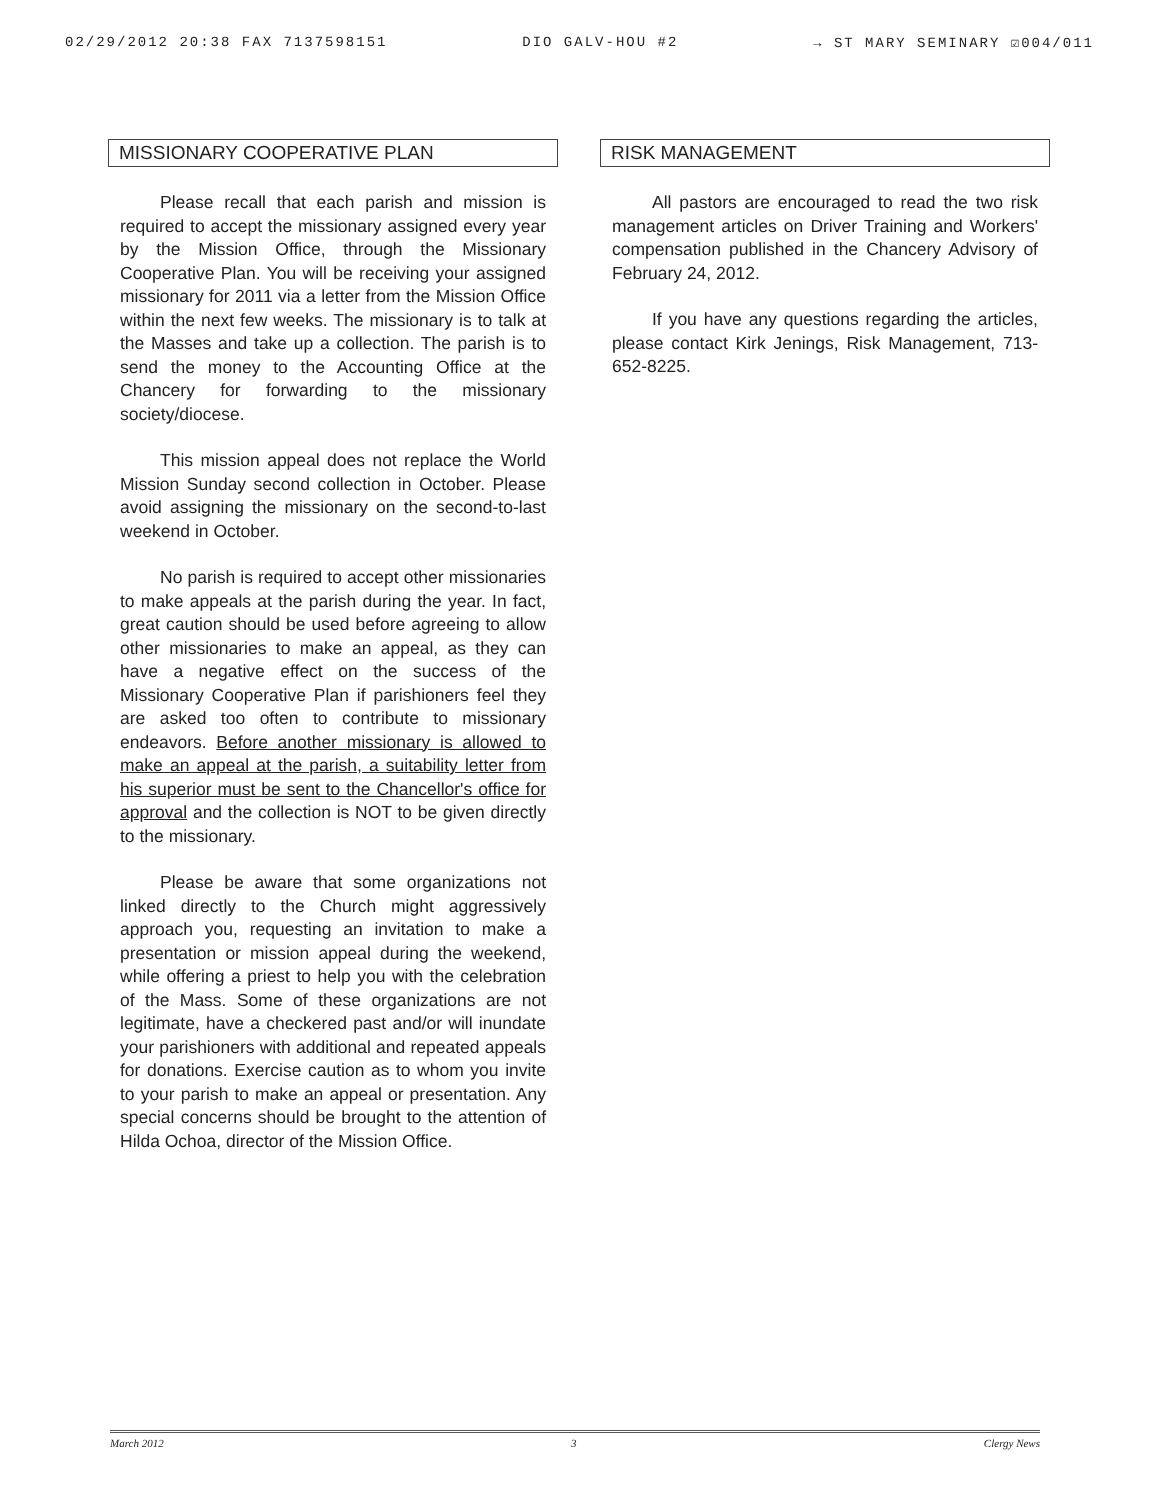02/29/2012 20:38 FAX 7137598151 DIO GALV-HOU #2 → ST MARY SEMINARY ☑004/011
MISSIONARY COOPERATIVE PLAN
Please recall that each parish and mission is required to accept the missionary assigned every year by the Mission Office, through the Missionary Cooperative Plan. You will be receiving your assigned missionary for 2011 via a letter from the Mission Office within the next few weeks. The missionary is to talk at the Masses and take up a collection. The parish is to send the money to the Accounting Office at the Chancery for forwarding to the missionary society/diocese.
This mission appeal does not replace the World Mission Sunday second collection in October. Please avoid assigning the missionary on the second-to-last weekend in October.
No parish is required to accept other missionaries to make appeals at the parish during the year. In fact, great caution should be used before agreeing to allow other missionaries to make an appeal, as they can have a negative effect on the success of the Missionary Cooperative Plan if parishioners feel they are asked too often to contribute to missionary endeavors. Before another missionary is allowed to make an appeal at the parish, a suitability letter from his superior must be sent to the Chancellor's office for approval and the collection is NOT to be given directly to the missionary.
Please be aware that some organizations not linked directly to the Church might aggressively approach you, requesting an invitation to make a presentation or mission appeal during the weekend, while offering a priest to help you with the celebration of the Mass. Some of these organizations are not legitimate, have a checkered past and/or will inundate your parishioners with additional and repeated appeals for donations. Exercise caution as to whom you invite to your parish to make an appeal or presentation. Any special concerns should be brought to the attention of Hilda Ochoa, director of the Mission Office.
RISK MANAGEMENT
All pastors are encouraged to read the two risk management articles on Driver Training and Workers' compensation published in the Chancery Advisory of February 24, 2012.
If you have any questions regarding the articles, please contact Kirk Jenings, Risk Management, 713-652-8225.
March 2012 3 Clergy News